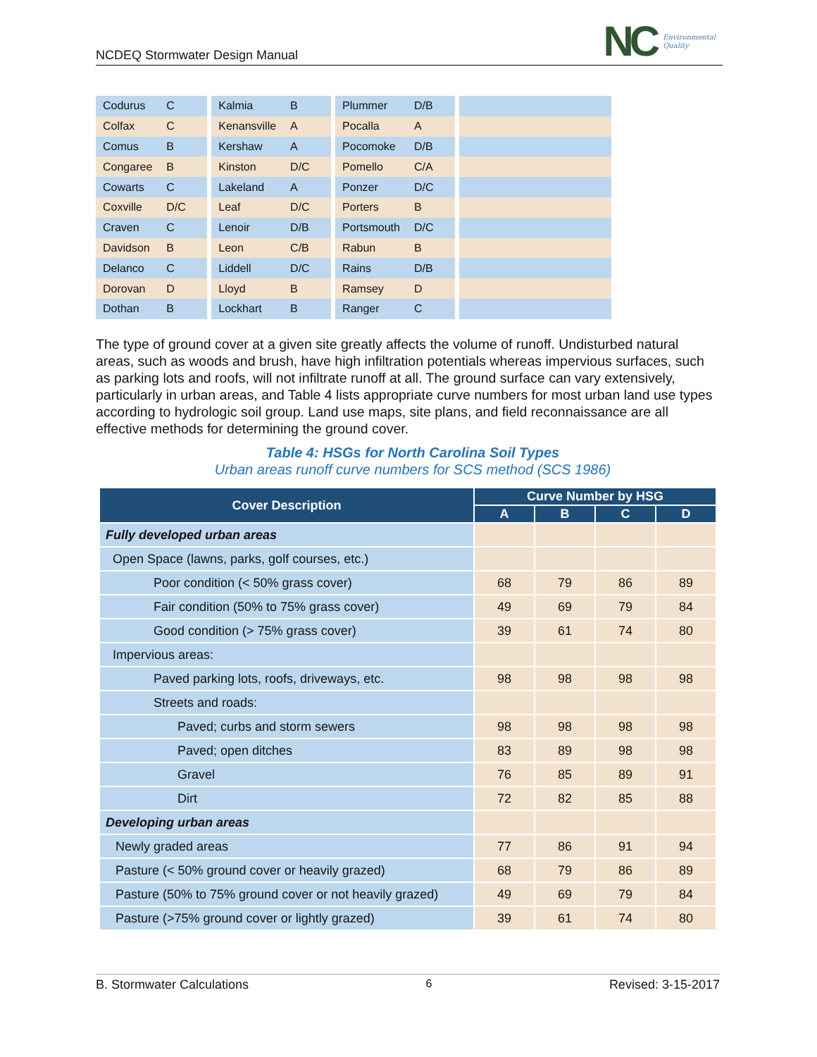NCDEQ Stormwater Design Manual
NC Environmental
Quality
| Codurus | C | | Kalmia | B | | Plummer | D/B | | |
| Colfax | C | | Kenansville | A | | Pocalla | A | | |
| Comus | B | | Kershaw | A | | Pocomoke | D/B | | |
| Congaree | B | | Kinston | D/C | | Pomello | C/A | | |
| Cowarts | C | | Lakeland | A | | Ponzer | D/C | | |
| Coxville | D/C | | Leaf | D/C | | Porters | B | | |
| Craven | C | | Lenoir | D/B | | Portsmouth | D/C | | |
| Davidson | B | | Leon | C/B | | Rabun | B | | |
| Delanco | C | | Liddell | D/C | | Rains | D/B | | |
| Dorovan | D | | Lloyd | B | | Ramsey | D | | |
| Dothan | B | | Lockhart | B | | Ranger | C | | |
The type of ground cover at a given site greatly affects the volume of runoff. Undisturbed natural areas, such as woods and brush, have high infiltration potentials whereas impervious surfaces, such as parking lots and roofs, will not infiltrate runoff at all. The ground surface can vary extensively, particularly in urban areas, and Table 4 lists appropriate curve numbers for most urban land use types according to hydrologic soil group. Land use maps, site plans, and field reconnaissance are all effective methods for determining the ground cover.
Table 4: HSGs for North Carolina Soil Types
Urban areas runoff curve numbers for SCS method (SCS 1986)
| Cover Description | Curve Number by HSG | | | |
| --- | --- | --- | --- | --- |
| | A | B | C | D |
| Fully developed urban areas | | | | |
| Open Space (lawns, parks, golf courses, etc.) | | | | |
| Poor condition (< 50% grass cover) | 68 | 79 | 86 | 89 |
| Fair condition (50% to 75% grass cover) | 49 | 69 | 79 | 84 |
| Good condition (> 75% grass cover) | 39 | 61 | 74 | 80 |
| Impervious areas: | | | | |
| Paved parking lots, roofs, driveways, etc. | 98 | 98 | 98 | 98 |
| Streets and roads: | | | | |
| Paved; curbs and storm sewers | 98 | 98 | 98 | 98 |
| Paved; open ditches | 83 | 89 | 98 | 98 |
| Gravel | 76 | 85 | 89 | 91 |
| Dirt | 72 | 82 | 85 | 88 |
| Developing urban areas | | | | |
| Newly graded areas | 77 | 86 | 91 | 94 |
| Pasture (< 50% ground cover or heavily grazed) | 68 | 79 | 86 | 89 |
| Pasture (50% to 75% ground cover or not heavily grazed) | 49 | 69 | 79 | 84 |
| Pasture (>75% ground cover or lightly grazed) | 39 | 61 | 74 | 80 |
B. Stormwater Calculations 6 Revised: 3-15-2017